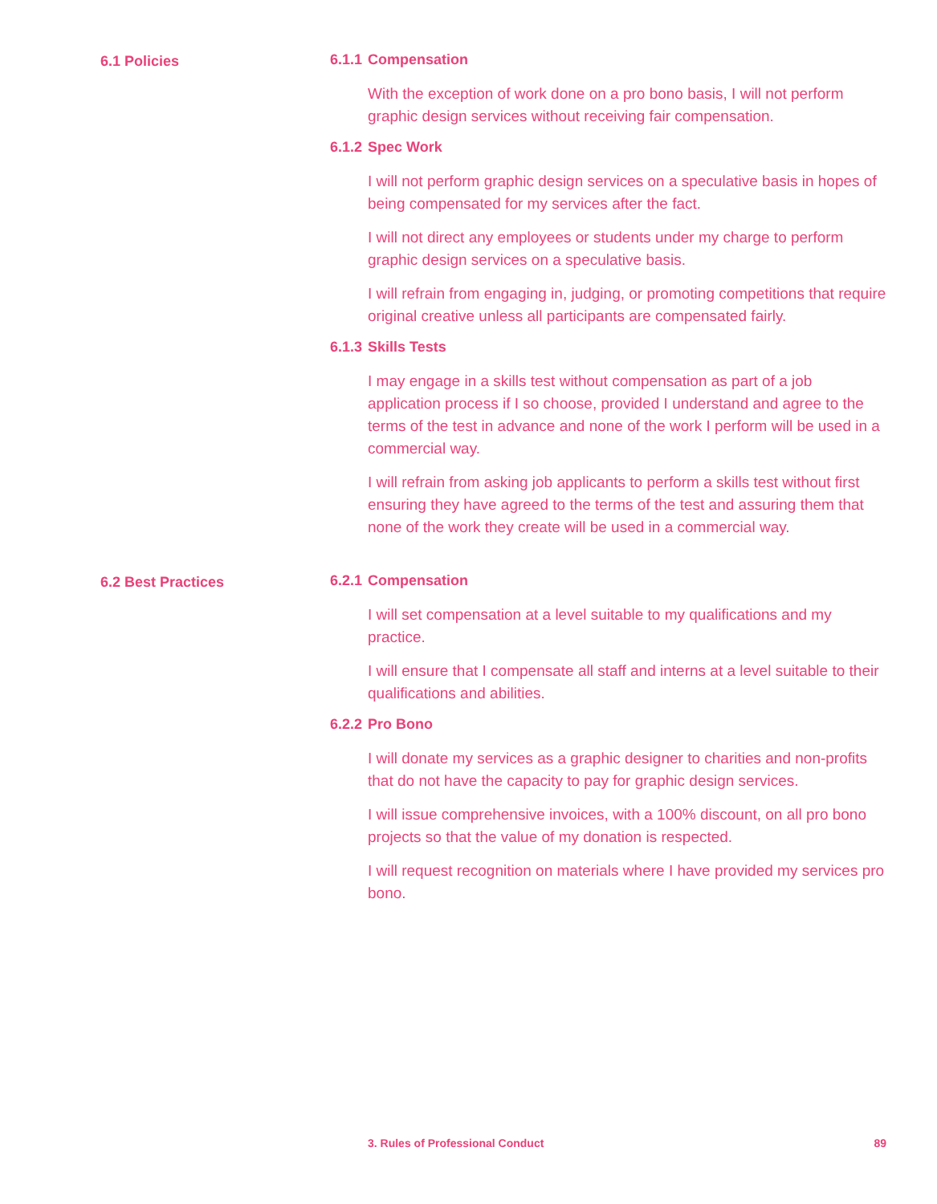6.1 Policies 6.1.1 Compensation
With the exception of work done on a pro bono basis, I will not perform graphic design services without receiving fair compensation.
6.1.2 Spec Work
I will not perform graphic design services on a speculative basis in hopes of being compensated for my services after the fact.
I will not direct any employees or students under my charge to perform graphic design services on a speculative basis.
I will refrain from engaging in, judging, or promoting competitions that require original creative unless all participants are compensated fairly.
6.1.3 Skills Tests
I may engage in a skills test without compensation as part of a job application process if I so choose, provided I understand and agree to the terms of the test in advance and none of the work I perform will be used in a commercial way.
I will refrain from asking job applicants to perform a skills test without first ensuring they have agreed to the terms of the test and assuring them that none of the work they create will be used in a commercial way.
6.2 Best Practices 6.2.1 Compensation
I will set compensation at a level suitable to my qualifications and my practice.
I will ensure that I compensate all staff and interns at a level suitable to their qualifications and abilities.
6.2.2 Pro Bono
I will donate my services as a graphic designer to charities and non-profits that do not have the capacity to pay for graphic design services.
I will issue comprehensive invoices, with a 100% discount, on all pro bono projects so that the value of my donation is respected.
I will request recognition on materials where I have provided my services pro bono.
3. Rules of Professional Conduct 89